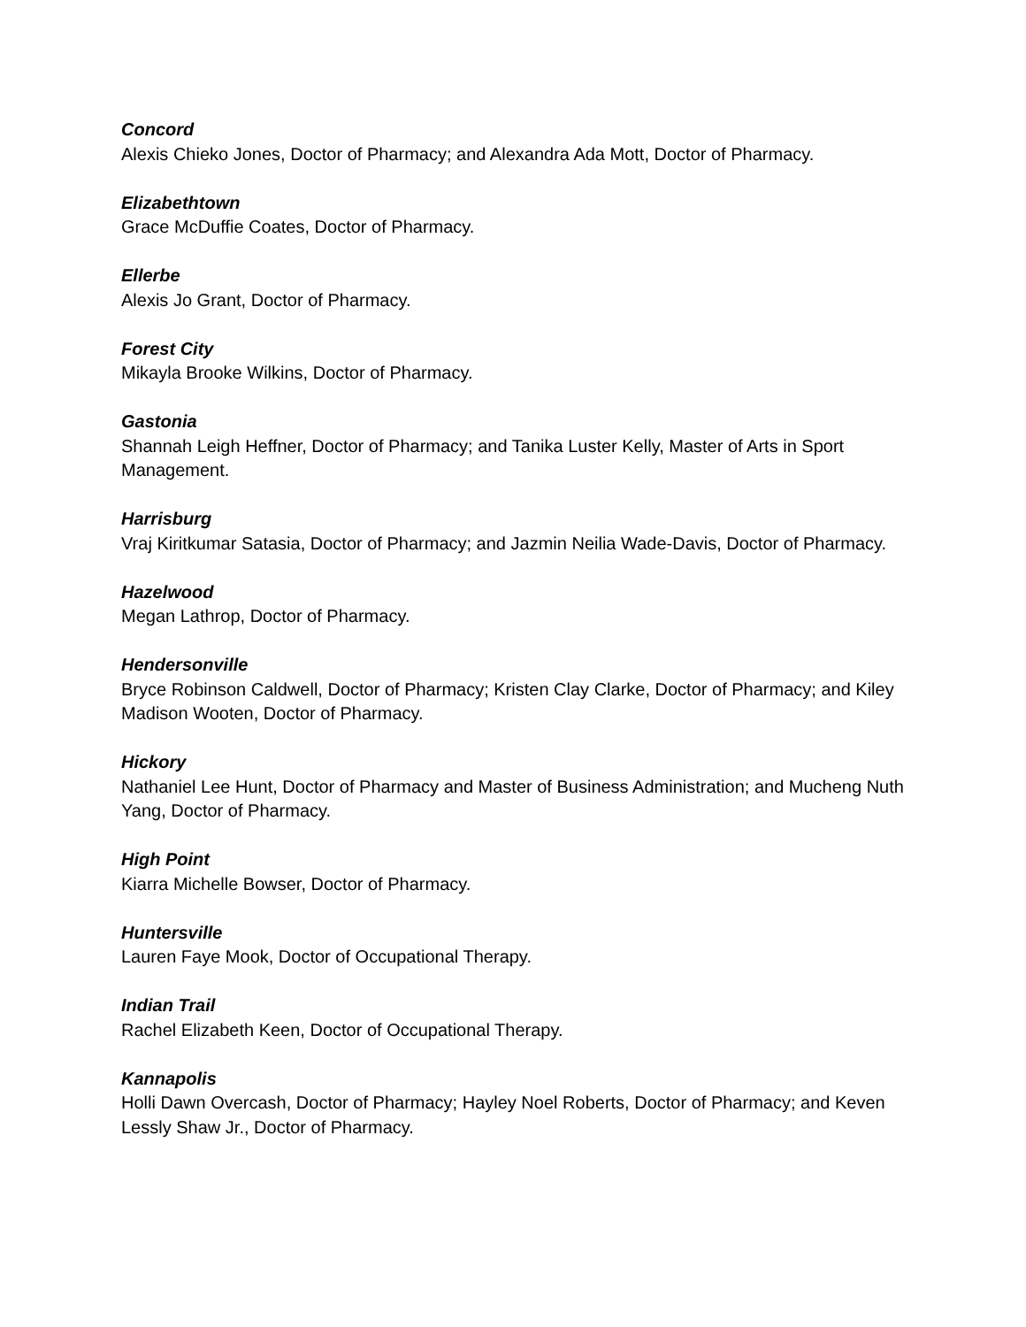Concord
Alexis Chieko Jones, Doctor of Pharmacy; and Alexandra Ada Mott, Doctor of Pharmacy.
Elizabethtown
Grace McDuffie Coates, Doctor of Pharmacy.
Ellerbe
Alexis Jo Grant, Doctor of Pharmacy.
Forest City
Mikayla Brooke Wilkins, Doctor of Pharmacy.
Gastonia
Shannah Leigh Heffner, Doctor of Pharmacy; and Tanika Luster Kelly, Master of Arts in Sport Management.
Harrisburg
Vraj Kiritkumar Satasia, Doctor of Pharmacy; and Jazmin Neilia Wade-Davis, Doctor of Pharmacy.
Hazelwood
Megan Lathrop, Doctor of Pharmacy.
Hendersonville
Bryce Robinson Caldwell, Doctor of Pharmacy; Kristen Clay Clarke, Doctor of Pharmacy; and Kiley Madison Wooten, Doctor of Pharmacy.
Hickory
Nathaniel Lee Hunt, Doctor of Pharmacy and Master of Business Administration; and Mucheng Nuth Yang, Doctor of Pharmacy.
High Point
Kiarra Michelle Bowser, Doctor of Pharmacy.
Huntersville
Lauren Faye Mook, Doctor of Occupational Therapy.
Indian Trail
Rachel Elizabeth Keen, Doctor of Occupational Therapy.
Kannapolis
Holli Dawn Overcash, Doctor of Pharmacy; Hayley Noel Roberts, Doctor of Pharmacy; and Keven Lessly Shaw Jr., Doctor of Pharmacy.